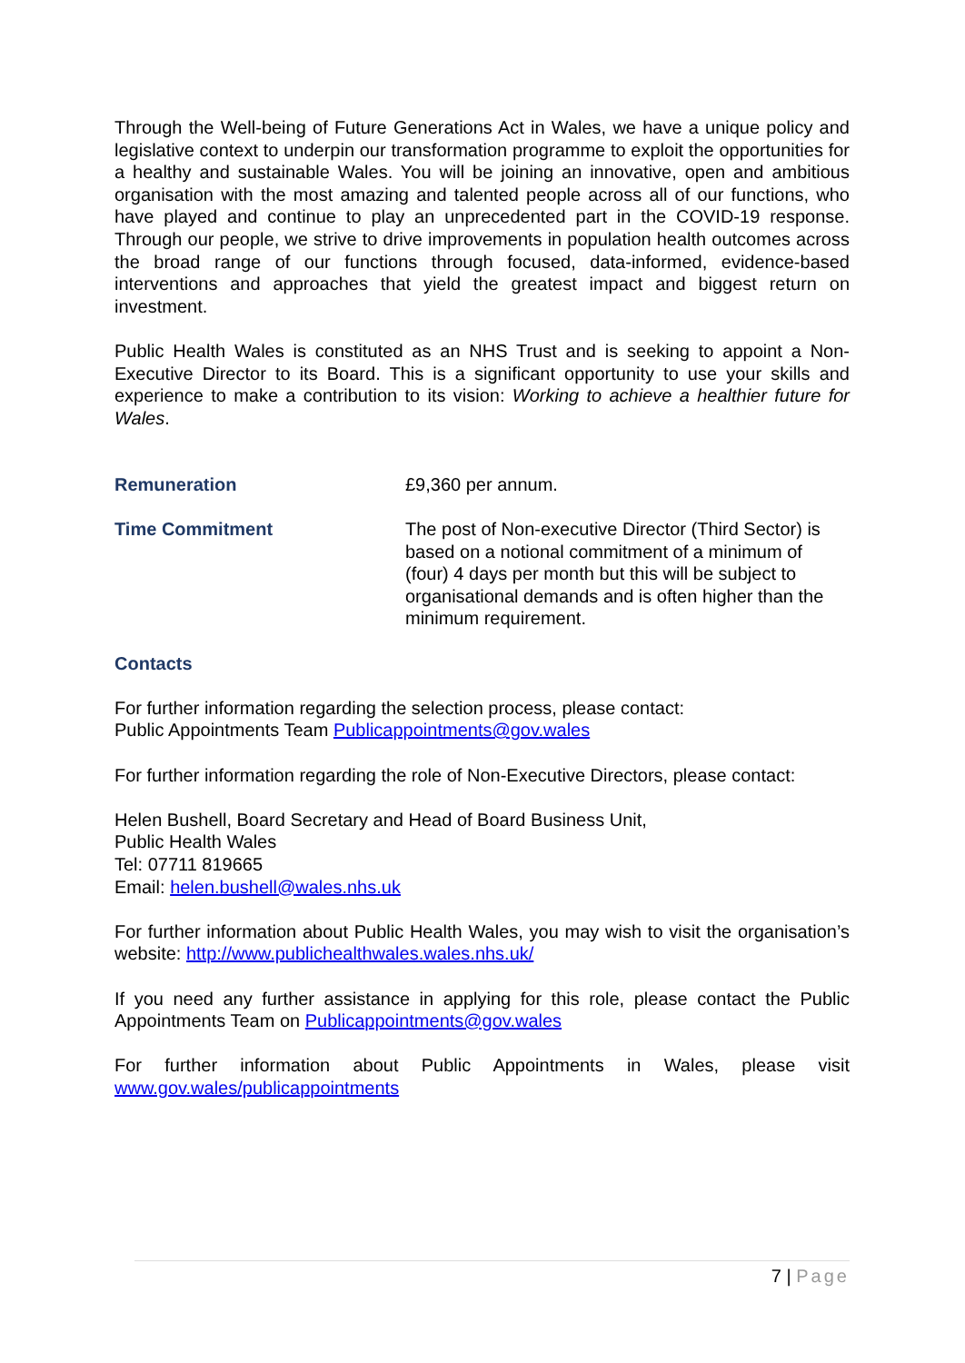Through the Well-being of Future Generations Act in Wales, we have a unique policy and legislative context to underpin our transformation programme to exploit the opportunities for a healthy and sustainable Wales. You will be joining an innovative, open and ambitious organisation with the most amazing and talented people across all of our functions, who have played and continue to play an unprecedented part in the COVID-19 response. Through our people, we strive to drive improvements in population health outcomes across the broad range of our functions through focused, data-informed, evidence-based interventions and approaches that yield the greatest impact and biggest return on investment.
Public Health Wales is constituted as an NHS Trust and is seeking to appoint a Non-Executive Director to its Board. This is a significant opportunity to use your skills and experience to make a contribution to its vision: Working to achieve a healthier future for Wales.
Remuneration £9,360 per annum.
Time Commitment The post of Non-executive Director (Third Sector) is based on a notional commitment of a minimum of (four) 4 days per month but this will be subject to organisational demands and is often higher than the minimum requirement.
Contacts
For further information regarding the selection process, please contact:
Public Appointments Team Publicappointments@gov.wales
For further information regarding the role of Non-Executive Directors, please contact:
Helen Bushell, Board Secretary and Head of Board Business Unit,
Public Health Wales
Tel: 07711 819665
Email: helen.bushell@wales.nhs.uk
For further information about Public Health Wales, you may wish to visit the organisation’s website: http://www.publichealthwales.wales.nhs.uk/
If you need any further assistance in applying for this role, please contact the Public Appointments Team on Publicappointments@gov.wales
For further information about Public Appointments in Wales, please visit www.gov.wales/publicappointments
7 | Page